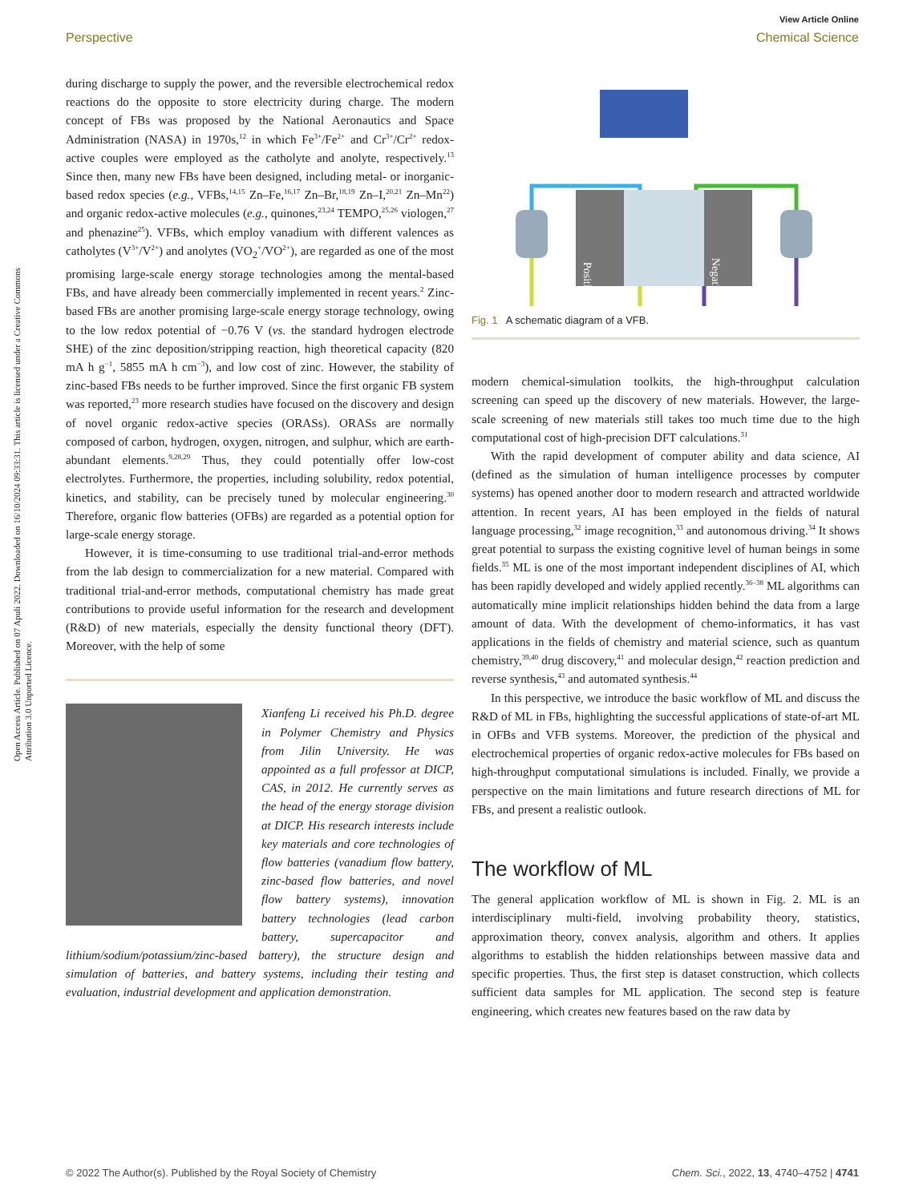View Article Online
Perspective Chemical Science
Open Access Article. Published on 07 Apuli 2022. Downloaded on 16/10/2024 09:33:31. This article is licensed under a Creative Commons Attribution 3.0 Unported Licence.
during discharge to supply the power, and the reversible electrochemical redox reactions do the opposite to store electricity during charge. The modern concept of FBs was proposed by the National Aeronautics and Space Administration (NASA) in 1970s,<sup>12</sup> in which Fe<sup>3+</sup>/Fe<sup>2+</sup> and Cr<sup>3+</sup>/Cr<sup>2+</sup> redox-active couples were employed as the catholyte and anolyte, respectively.<sup>13</sup> Since then, many new FBs have been designed, including metal- or inorganic-based redox species (e.g., VFBs,<sup>14,15</sup> Zn–Fe,<sup>16,17</sup> Zn–Br,<sup>18,19</sup> Zn–I,<sup>20,21</sup> Zn–Mn<sup>22</sup>) and organic redox-active molecules (e.g., quinones,<sup>23,24</sup> TEMPO,<sup>25,26</sup> viologen,<sup>27</sup> and phenazine<sup>25</sup>). VFBs, which employ vanadium with different valences as catholytes (V<sup>3+</sup>/V<sup>2+</sup>) and anolytes (VO<sub>2</sub><sup>+</sup>/VO<sup>2+</sup>), are regarded as one of the most promising large-scale energy storage technologies among the mental-based FBs, and have already been commercially implemented in recent years.<sup>2</sup> Zinc-based FBs are another promising large-scale energy storage technology, owing to the low redox potential of −0.76 V (vs. the standard hydrogen electrode SHE) of the zinc deposition/stripping reaction, high theoretical capacity (820 mA h g<sup>−1</sup>, 5855 mA h cm<sup>−3</sup>), and low cost of zinc. However, the stability of zinc-based FBs needs to be further improved. Since the first organic FB system was reported,<sup>23</sup> more research studies have focused on the discovery and design of novel organic redox-active species (ORASs). ORASs are normally composed of carbon, hydrogen, oxygen, nitrogen, and sulphur, which are earth-abundant elements.<sup>9,28,29</sup> Thus, they could potentially offer low-cost electrolytes. Furthermore, the properties, including solubility, redox potential, kinetics, and stability, can be precisely tuned by molecular engineering.<sup>30</sup> Therefore, organic flow batteries (OFBs) are regarded as a potential option for large-scale energy storage.
However, it is time-consuming to use traditional trial-and-error methods from the lab design to commercialization for a new material. Compared with traditional trial-and-error methods, computational chemistry has made great contributions to provide useful information for the research and development (R&D) of new materials, especially the density functional theory (DFT). Moreover, with the help of some
Xianfeng Li received his Ph.D. degree in Polymer Chemistry and Physics from Jilin University. He was appointed as a full professor at DICP, CAS, in 2012. He currently serves as the head of the energy storage division at DICP. His research interests include key materials and core technologies of flow batteries (vanadium flow battery, zinc-based flow batteries, and novel flow battery systems), innovation battery technologies (lead carbon battery, supercapacitor and lithium/sodium/potassium/zinc-based battery), the structure design and simulation of batteries, and battery systems, including their testing and evaluation, industrial development and application demonstration.
Positive
Negative
Fig. 1 A schematic diagram of a VFB.
modern chemical-simulation toolkits, the high-throughput calculation screening can speed up the discovery of new materials. However, the large-scale screening of new materials still takes too much time due to the high computational cost of high-precision DFT calculations.<sup>31</sup>
With the rapid development of computer ability and data science, AI (defined as the simulation of human intelligence processes by computer systems) has opened another door to modern research and attracted worldwide attention. In recent years, AI has been employed in the fields of natural language processing,<sup>32</sup> image recognition,<sup>33</sup> and autonomous driving.<sup>34</sup> It shows great potential to surpass the existing cognitive level of human beings in some fields.<sup>35</sup> ML is one of the most important independent disciplines of AI, which has been rapidly developed and widely applied recently.<sup>36–38</sup> ML algorithms can automatically mine implicit relationships hidden behind the data from a large amount of data. With the development of chemo-informatics, it has vast applications in the fields of chemistry and material science, such as quantum chemistry,<sup>39,40</sup> drug discovery,<sup>41</sup> and molecular design,<sup>42</sup> reaction prediction and reverse synthesis,<sup>43</sup> and automated synthesis.<sup>44</sup>
In this perspective, we introduce the basic workflow of ML and discuss the R&D of ML in FBs, highlighting the successful applications of state-of-art ML in OFBs and VFB systems. Moreover, the prediction of the physical and electrochemical properties of organic redox-active molecules for FBs based on high-throughput computational simulations is included. Finally, we provide a perspective on the main limitations and future research directions of ML for FBs, and present a realistic outlook.
The workflow of ML
The general application workflow of ML is shown in Fig. 2. ML is an interdisciplinary multi-field, involving probability theory, statistics, approximation theory, convex analysis, algorithm and others. It applies algorithms to establish the hidden relationships between massive data and specific properties. Thus, the first step is dataset construction, which collects sufficient data samples for ML application. The second step is feature engineering, which creates new features based on the raw data by
© 2022 The Author(s). Published by the Royal Society of Chemistry Chem. Sci., 2022, 13, 4740–4752 | 4741